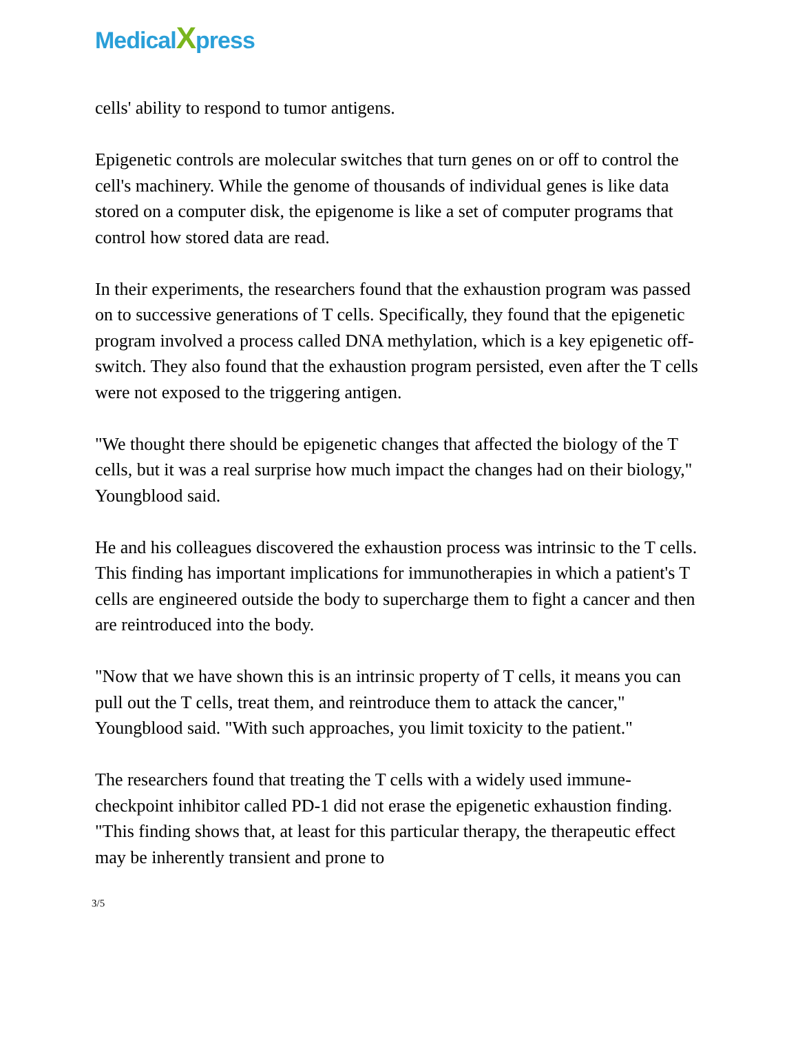MedicalXpress
cells' ability to respond to tumor antigens.
Epigenetic controls are molecular switches that turn genes on or off to control the cell's machinery. While the genome of thousands of individual genes is like data stored on a computer disk, the epigenome is like a set of computer programs that control how stored data are read.
In their experiments, the researchers found that the exhaustion program was passed on to successive generations of T cells. Specifically, they found that the epigenetic program involved a process called DNA methylation, which is a key epigenetic off-switch. They also found that the exhaustion program persisted, even after the T cells were not exposed to the triggering antigen.
"We thought there should be epigenetic changes that affected the biology of the T cells, but it was a real surprise how much impact the changes had on their biology," Youngblood said.
He and his colleagues discovered the exhaustion process was intrinsic to the T cells. This finding has important implications for immunotherapies in which a patient's T cells are engineered outside the body to supercharge them to fight a cancer and then are reintroduced into the body.
"Now that we have shown this is an intrinsic property of T cells, it means you can pull out the T cells, treat them, and reintroduce them to attack the cancer," Youngblood said. "With such approaches, you limit toxicity to the patient."
The researchers found that treating the T cells with a widely used immune-checkpoint inhibitor called PD-1 did not erase the epigenetic exhaustion finding. "This finding shows that, at least for this particular therapy, the therapeutic effect may be inherently transient and prone to
3/5